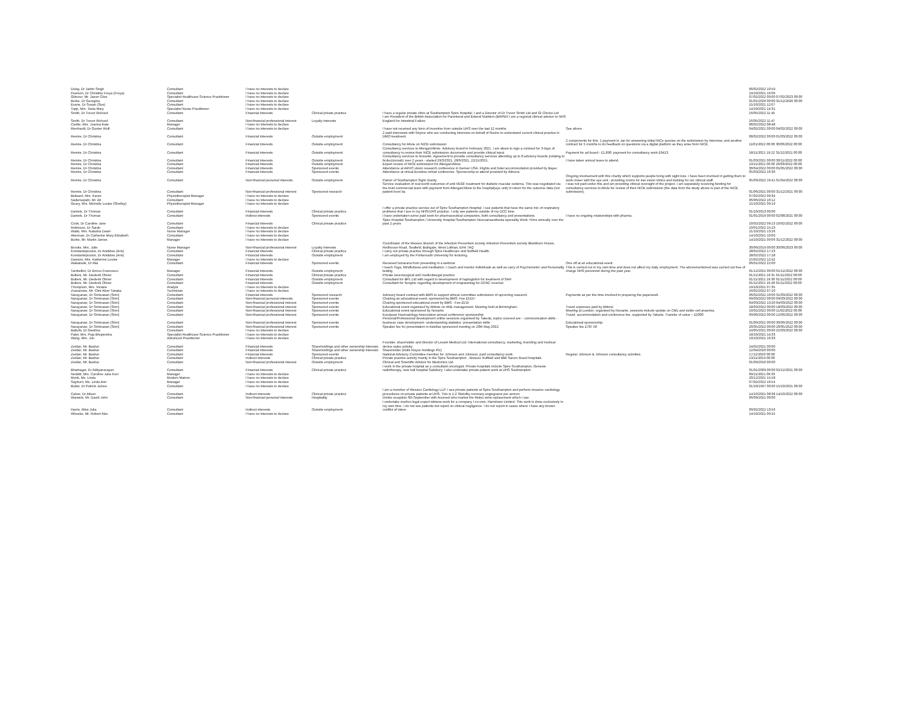| Dulay, Dr Jasbir Singh | Consultant | I have no interests to declare | | | | 06/02/2022 10:59 |
| Pearson, Dr Christine Freya (Freya) | Consultant | I have no interests to declare | | | | 19/10/2021 16:09 |
| Gilmour, Mr. Jason Clive | Specialist Healthcare Science Practitioner | I have no interests to declare | | | | 07/02/2022 00:00 07/02/2023 00:00 |
| Burke, Dr Georgina | Consultant | I have no interests to declare | | | | 01/01/2020 00:00 31/12/2020 00:00 |
| Evans, Dr Susan (Sue) | Consultant | I have no interests to declare | | | | 15/10/2021 12:07 |
| Topp, Mrs. Tania Mary | Specialist Nurse Practitioner | I have no interests to declare | | | | 14/10/2021 14:31 |
| Smith, Dr Trevor Richard | Consultant | Financial interests | Clinical private practice | I have a regular private clinic at Southampton Spire Hospital. I and a Director of Dr Trevor Smith Ltd and GI Choice Ltd | | 16/05/2022 11:45 |
| Smith, Dr Trevor Richard | Consultant | Non-financial professional interest | Loyalty interests | I am President of the British Association for Parenteral and Enteral Nutrition (BAPEN I am a regional clinical advisor to NHS England for Intestinal Failure | | 16/05/2022 11:47 |
| Cantle, Mrs. Joanna Kate | Manager | I have no interests to declare | | | | 08/02/2022 08:48 |
| Rienhardt, Dr Gunter Wulf | Consultant | I have no interests to declare | | I have not received any form of incentive from outside UHS over the last 12 months | See above | 04/02/2021 00:00 04/02/2022 00:00 |
| Rennie, Dr Christina | Consultant | Financial interests | Outside employment | 2 paid interviews with Nzyme who are conducting interview on behalf of Roche to understand current clinical practice in DMO treatment. | | 08/02/2022 00:00 01/03/2022 00:00 |
| Rennie, Dr Christina | Consultant | Financial interests | Outside employment | Consultancy for Abvie on NICE submission | 2 components for this. 1 payment in Jan for answering initial NICe queries on the submission by interview, and another contract for 5 months to do feedback on questions via a digital platform as they arise from NICE. | 11/01/2022 00:00 30/06/2022 00:00 |
| Rennie, Dr Christina | Consultant | Financial interests | Outside employment | Consultancy services to Allergan/Abvie. Advisory board in February 2021. I am about to sign a contract for 3 days of consultancy to review their NICE submission documents and provide clinical input. | Payment for ad board - £1,890. payment for consultancy work £6413. | 18/11/2021 19:22 31/12/2021 00:00 |
| Rennie, Dr Christina | Consultant | Financial interests | Outside employment | Consultancy services to Novartis. Agreement to provide consultancy services attending up to 8 advisory boards (relating to brolucizumab) over 2 years - started 29/3/2021, 28/6/2021, 22/11/2021. | I have taken annual leave to attend. | 01/03/2021 00:00 30/11/2022 00:00 |
| Rennie, Dr Christina | Consultant | Financial interests | Outside employment | Expert review of NICE submission for Allergan/Abvie | | 19/11/2021 00:00 20/03/2022 00:00 |
| Rennie, Dr Christina | Consultant | Financial interests | Sponsored events | Attendance at ARVO vision research conference in Denver USA. Flights and hotel accommodation provided by Bayer. | | 30/04/2022 00:00 05/05/2022 00:00 |
| Rennie, Dr Christina | Consultant | Financial interests | Sponsored events | Attendance at virtual Euretina retinal conference. Sponsorship to attend provided by Alimera. | | 05/03/2022 16:36 |
| Rennie, Dr Christina | Consultant | Non-financial personal interests | Outside employment | Patron of Southampton Sight charity. | Ongoing involvement with this charity which supports people living with sight loss. I have been involved in getting them to work closer with the eye unit - providing rooms for low vision clinics and training for our clinical staff. | 05/03/2022 16:41 01/04/2022 00:00 |
| Rennie, Dr Christina | Consultant | Non-financial professional interest | Sponsored research | Service evaluation of real world outcomes of anti-VEGF treatment for diabetic macular oedema. This was negotiated via the trust commercial team with payment from Allergan/Abvie to the hospital(eye unit) in return for the outcome data (not patient level da | I was not paid under this and am providing clinical oversight of the project. I am separately receiving funding for consultancy services to Abvie for review of their NICE submission (the data from the study above is part of the NICE submission). | 01/06/2021 00:00 31/12/2021 00:00 |
| Belward, Mrs. Karen | Physiotherapist Manager | I have no interests to declare | | | | 07/02/2022 09:34 |
| Nadersepahi, Mr. Ali | Consultant | I have no interests to declare | | | | 06/06/2022 16:12 |
| Geary, Mrs. Michelle Louise (Shelley) | Physiotherapist Manager | I have no interests to declare | | | | 15/10/2021 09:19 |
| Daniels, Dr Thomas | Consultant | Financial interests | Clinical private practice | I offer a private practice service out of Spire Southampton Hospital. I see patients that have the same mix of respiratory problems that I see in my NHS/UHS practice. I only see patients outside of my DCC time. | | 01/10/2013 00:00 |
| Daniels, Dr Thomas | Consultant | Indirect interests | Sponsored events | I have undertaken some paid work for pharmaceutical companies, both consultancy and presentations. | I have no ongoing relationships with pharma. | 01/01/2019 00:00 02/08/2021 00:00 |
| Cook, Dr Caroline Jane | Consultant | Financial interests | Clinical private practice | Spire Hospital Southampton / University Hospital Southampton Neuroanaesthesia speciality Work <5hrs annually over the past 2 years | | 10/02/2022 09:13 10/02/2022 00:00 |
| Robinson, Dr Sarah | Consultant | I have no interests to declare | | | | 10/01/2022 15:23 |
| Watts, Mrs. Natasha Dawn | Nurse Manager | I have no interests to declare | | | | 21/10/2021 13:26 |
| Akerman, Dr Catherine Mary Elizabeth | Consultant | I have no interests to declare | | | | 14/10/2021 10:09 |
| Burke, Mr. Martin James | Manager | I have no interests to declare | | | | 14/10/2021 09:06 31/12/2022 00:00 |
| Brooks, Mrs. Julie | Nurse Manager | Non-financial professional interest | Loyalty interests | Coordinator of the Wessex Branch of the Infection Prevention society Infection Prevention society Blackburn House, Redhouse Road, Seafield, Bathgate, West Lothian, EH4 7AQ | | 30/06/2019 00:00 30/06/2023 00:00 |
| Konstantopoulos, Dr Aristides (Aris) | Consultant | Financial interests | Clinical private practice | I carry out private practice through Spire Healthcare and Nuffield Health. | | 28/02/2022 17:23 |
| Konstantopoulos, Dr Aristides (Aris) | Consultant | Financial interests | Outside employment | I am employed by the Portsmouth University for lecturing. | | 28/02/2022 17:28 |
| Dawson, Mrs. Katherine Louise | Manager | I have no interests to declare | | | | 15/02/2022 12:42 |
| Wakatsuki, Dr Mai | Consultant | Financial interests | Sponsored events | Received honararia from presenting in a webinar | One off at an educational event. | 06/01/2022 22:00 |
| Tambellini, Dr Enrico Francesco | Manager | Financial interests | Outside employment | I teach Yoga, Mindfulness and meditation. I coach and mentor individuals as well as carry of Psychometric and Personality testing | This is carried out in my own time and does not affect my daily employment. The abovementioned was carried out free of charge NHS personnel during the past year. | 01/12/2021 00:00 01/12/2022 00:00 |
| Bulters, Mr. Diederik Olivier | Consultant | Financial interests | Clinical private practice | Private neurosurgical and medicolwegal practice | | 01/11/2021 19:31 01/11/2022 00:00 |
| Bulters, Mr. Diederik Olivier | Consultant | Financial interests | Outside employment | Consultant for BPL Ltd with regard to development of haptoglobin for treatment of SAH | | 01/11/2021 19:30 01/11/2022 00:00 |
| Bulters, Mr. Diederik Olivier | Consultant | Financial interests | Outside employment | Consultant for Norgine regarding development of ciraparantag for DOAC reversal | | 01/11/2021 19:28 01/11/2022 00:00 |
| Thompson, Mrs. Viviane | Analyst | I have no interests to declare | | | | 19/10/2021 07:35 |
| Zvavamwe, Mr. Clint Alver Tanaka | Technician | I have no interests to declare | | | | 16/02/2022 07:10 |
| Narayanan, Dr Srinivasan (Srini) | Consultant | Financial interests | Sponsored research | Advisory board contract with BMS to support ethical committee submission of upcoming research. | Payments as per the time involved in preparing the paperwork. | 06/02/2022 16:00 31/03/2022 00:00 |
| Narayanan, Dr Srinivasan (Srini) | Consultant | Non-financial personal interests | Sponsored events | Chairing an educational event, sponsored by BMS. Fee £515/- | | 09/03/2022 00:00 09/03/2022 00:00 |
| Narayanan, Dr Srinivasan (Srini) | Consultant | Non-financial professional interest | Sponsored events | Chairing sponsored educational event by BMS - Fee £515 | | 04/03/2022 13:20 04/03/2022 00:00 |
| Narayanan, Dr Srinivasan (Srini) | Consultant | Non-financial professional interest | Sponsored events | Educational event organised by Abbvie on AML management. Meeting held at Birmingham. | Travel expenses paid by Abbvie. | 18/03/2022 00:00 18/03/2022 00:00 |
| Narayanan, Dr Srinivasan (Srini) | Consultant | Non-financial professional interest | Sponsored events | Educational event sponsored by Novartis | Meeting at London, organised by Novartis, sessions include update on CML and sickle cell anaemia. | 10/02/2022 00:00 11/02/2022 00:00 |
| Narayanan, Dr Srinivasan (Srini) | Consultant | Non-financial professional interest | Sponsored events | European Haematology Association annual conference sponsorship | Travel, accommodation and conference fee, supported by Takeda. Transfer of value ~ £2000 | 09/06/2022 00:00 12/06/2022 00:00 |
| Narayanan, Dr Srinivasan (Srini) | Consultant | Non-financial professional interest | Sponsored events | Personal/Professional development online sessions organised by Takeda, topics covered are: - communication skills -business case development -understanding statistics -presentation skills | Educational sponsorship. | 01/09/2021 00:00 30/06/2022 00:00 |
| Narayanan, Dr Srinivasan (Srini) | Consultant | Non-financial professional interest | Sponsored events | Speaker fee for presentation in Astellas sponsored meeting on 20th May 2022. | Speaker fee £787.50 | 20/05/2022 00:00 20/05/2022 00:00 |
| Baliulis, Dr Giedrius | Consultant | I have no interests to declare | | | | 24/05/2021 00:00 25/03/2022 00:00 |
| Patel, Mrs. Puja Bhupendra | Specialist Healthcare Science Practitioner | I have no interests to declare | | | | 18/10/2021 14:33 |
| Wang, Mrs. Jun | Advanced Practitioner | I have no interests to declare | | | | 19/10/2021 16:33 |
| Zeidan, Mr. Bashar | Consultant | Financial interests | Shareholdings and other ownership interests | Founder, shareholder and director of Levant Medical Ltd. International consultancy, marketing, branding and medical device sales activity. | | 24/02/2021 00:00 |
| Zeidan, Mr. Bashar | Consultant | Financial interests | Shareholdings and other ownership interests | Shareholder (Rolls Royce Holdings Plc) | | 12/04/2020 00:00 |
| Zeidan, Mr. Bashar | Consultant | Financial interests | Sponsored events | National Advisory Committee member for Johnson and Johnson, paid consultancy work. | Regular Johnson & Johnson consultancy activities. | 17/11/2020 00:00 |
| Zeidan, Mr. Bashar | Consultant | Indirect interests | Clinical private practice | Private practice activity mainly in the Spire Southampton , Wessex Nuffield and BMI Sarum Road Hospitals. | | 13/11/2019 00:00 |
| Zeidan, Mr. Bashar | Consultant | Non-financial professional interest | Outside employment | Clinical and Scientific Advisor for Medomics Ltd. | | 01/09/2010 00:00 |
| Bhatnagar, Dr Adityanarayan | Consultant | Financial interests | Clinical private practice | I work in the private hospital as a consultant oncologist. Private hospitals include Spire Southampton, Genesis radiotherapy, new hall hospital Salisbury. I also undertake private patient work at UHS Southampton | | 01/01/2009 00:00 02/12/2021 00:00 |
| Nesbitt, Mrs. Caroline Jane Kerr | Manager | I have no interests to declare | | | | 09/11/2021 09:33 |
| Monk, Ms. Linda | Modern Matron | I have no interests to declare | | | | 20/12/2021 15:58 |
| Sayburn, Ms. Linda Ann | Manager | I have no interests to declare | | | | 07/02/2022 16:54 |
| Butler, Dr Patrick James | Consultant | I have no interests to declare | | | | 01/10/1997 00:00 15/10/2021 00:00 |
| Calver, Dr Alison | Consultant | Indirect interests | Clinical private practice | I am a member of Wessex Cardiology LLP. I see private patients at Spire Southampton and perform invasive cardiology procedures on private patients at UHS. This is 1-2 Standby coronary angiograms per annum | | 14/10/2021 08:38 14/10/2022 00:00 |
| Warwick, Mr. David John | Consultant | Non-financial personal interests | Hospitality | Drinks reception 6th September with Acumed who market the Motec wrist replacement which I use. | | 06/09/2021 00:00 |
| Harris, Miss Julia | Consultant | Indirect interests | Outside employment | I undertake medico-legal expert witness work for a company I co-own, Hamdown Limited. This work is done exclusively in my own time. I do not see patients but report on clinical negligence. I do not report in cases where I have any known conflict of intere | | 09/02/2022 13:56 |
| Wheeler, Mr. Robert Alec | Consultant | I have no interests to declare | | | | 14/10/2021 09:25 |